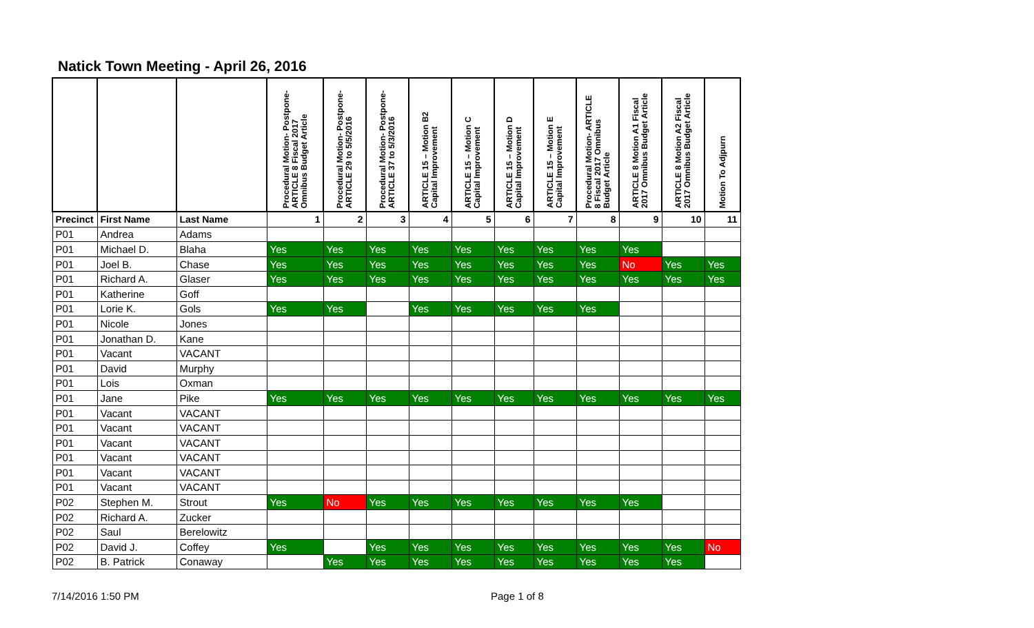Natick Town Meeting - April 26, 2016
| | | | Procedural Motion- Postpone- ARTICLE 8 Fiscal 2017 Omnibus Budget Article | Procedural Motion- Postpone- ARTICLE 29 to 5/5/2016 | Procedural Motion- Postpone- ARTICLE 37 to 5/3/2016 | ARTICLE 15 – Motion B2 Capital Improvement | ARTICLE 15 – Motion C Capital Improvement | ARTICLE 15 – Motion D Capital Improvement | ARTICLE 15 – Motion E Capital Improvement | Procedural Motion- ARTICLE 8 Fiscal 2017 Omnibus Budget Article | ARTICLE 8 Motion A1 Fiscal 2017 Omnibus Budget Article | ARTICLE 8 Motion A2 Fiscal 2017 Omnibus Budget Article | Motion To Adjpurn |
| --- | --- | --- | --- | --- | --- | --- | --- | --- | --- | --- | --- | --- | --- |
| Precinct | First Name | Last Name | 1 | 2 | 3 | 4 | 5 | 6 | 7 | 8 | 9 | 10 | 11 |
| P01 | Andrea | Adams | | | | | | | | | | | |
| P01 | Michael D. | Blaha | Yes | Yes | Yes | Yes | Yes | Yes | Yes | Yes | Yes | | |
| P01 | Joel B. | Chase | Yes | Yes | Yes | Yes | Yes | Yes | Yes | Yes | No | Yes | Yes |
| P01 | Richard A. | Glaser | Yes | Yes | Yes | Yes | Yes | Yes | Yes | Yes | Yes | Yes | Yes |
| P01 | Katherine | Goff | | | | | | | | | | | |
| P01 | Lorie K. | Gols | Yes | Yes | | Yes | Yes | Yes | Yes | Yes | | | |
| P01 | Nicole | Jones | | | | | | | | | | | |
| P01 | Jonathan D. | Kane | | | | | | | | | | | |
| P01 | Vacant | VACANT | | | | | | | | | | | |
| P01 | David | Murphy | | | | | | | | | | | |
| P01 | Lois | Oxman | | | | | | | | | | | |
| P01 | Jane | Pike | Yes | Yes | Yes | Yes | Yes | Yes | Yes | Yes | Yes | Yes | Yes |
| P01 | Vacant | VACANT | | | | | | | | | | | |
| P01 | Vacant | VACANT | | | | | | | | | | | |
| P01 | Vacant | VACANT | | | | | | | | | | | |
| P01 | Vacant | VACANT | | | | | | | | | | | |
| P01 | Vacant | VACANT | | | | | | | | | | | |
| P01 | Vacant | VACANT | | | | | | | | | | | |
| P02 | Stephen M. | Strout | Yes | No | Yes | Yes | Yes | Yes | Yes | Yes | Yes | | |
| P02 | Richard A. | Zucker | | | | | | | | | | | |
| P02 | Saul | Berelowitz | | | | | | | | | | | |
| P02 | David J. | Coffey | Yes | | Yes | Yes | Yes | Yes | Yes | Yes | Yes | Yes | No |
| P02 | B. Patrick | Conaway | | Yes | Yes | Yes | Yes | Yes | Yes | Yes | Yes | Yes | |
7/14/2016 1:50 PM Page 1 of 8